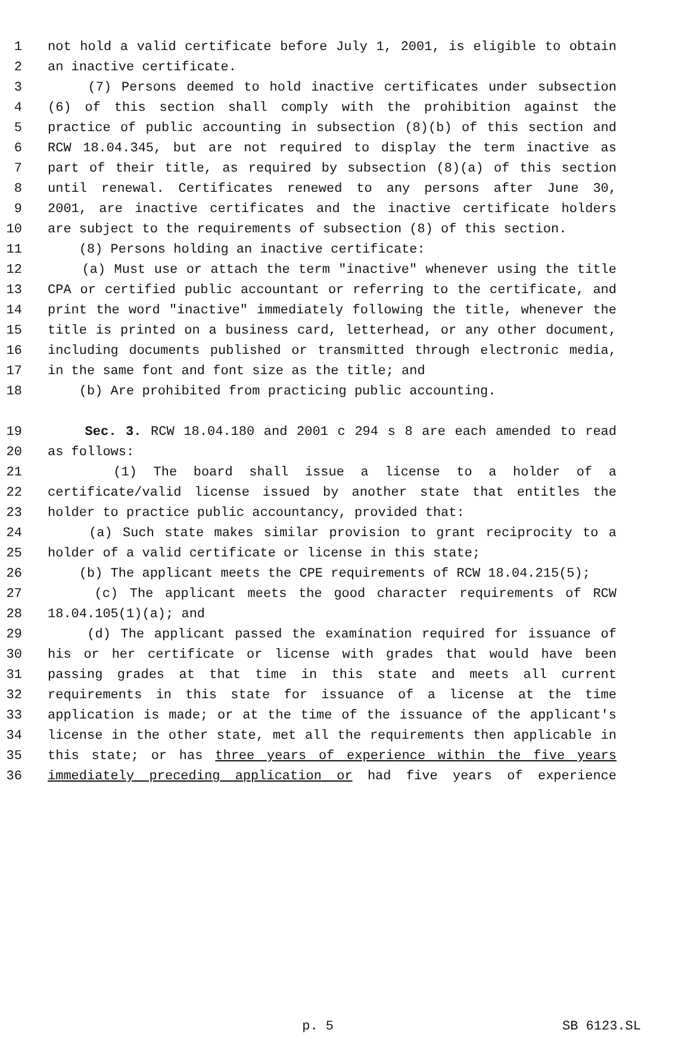1 not hold a valid certificate before July 1, 2001, is eligible to obtain
2 an inactive certificate.
3 (7) Persons deemed to hold inactive certificates under subsection
4 (6) of this section shall comply with the prohibition against the
5 practice of public accounting in subsection (8)(b) of this section and
6 RCW 18.04.345, but are not required to display the term inactive as
7 part of their title, as required by subsection (8)(a) of this section
8 until renewal. Certificates renewed to any persons after June 30,
9 2001, are inactive certificates and the inactive certificate holders
10 are subject to the requirements of subsection (8) of this section.
11 (8) Persons holding an inactive certificate:
12 (a) Must use or attach the term "inactive" whenever using the title
13 CPA or certified public accountant or referring to the certificate, and
14 print the word "inactive" immediately following the title, whenever the
15 title is printed on a business card, letterhead, or any other document,
16 including documents published or transmitted through electronic media,
17 in the same font and font size as the title; and
18 (b) Are prohibited from practicing public accounting.
19 Sec. 3. RCW 18.04.180 and 2001 c 294 s 8 are each amended to read
20 as follows:
21 (1) The board shall issue a license to a holder of a
22 certificate/valid license issued by another state that entitles the
23 holder to practice public accountancy, provided that:
24 (a) Such state makes similar provision to grant reciprocity to a
25 holder of a valid certificate or license in this state;
26 (b) The applicant meets the CPE requirements of RCW 18.04.215(5);
27 (c) The applicant meets the good character requirements of RCW
28 18.04.105(1)(a); and
29 (d) The applicant passed the examination required for issuance of
30 his or her certificate or license with grades that would have been
31 passing grades at that time in this state and meets all current
32 requirements in this state for issuance of a license at the time
33 application is made; or at the time of the issuance of the applicant's
34 license in the other state, met all the requirements then applicable in
35 this state; or has three years of experience within the five years
36 immediately preceding application or had five years of experience
p. 5 SB 6123.SL